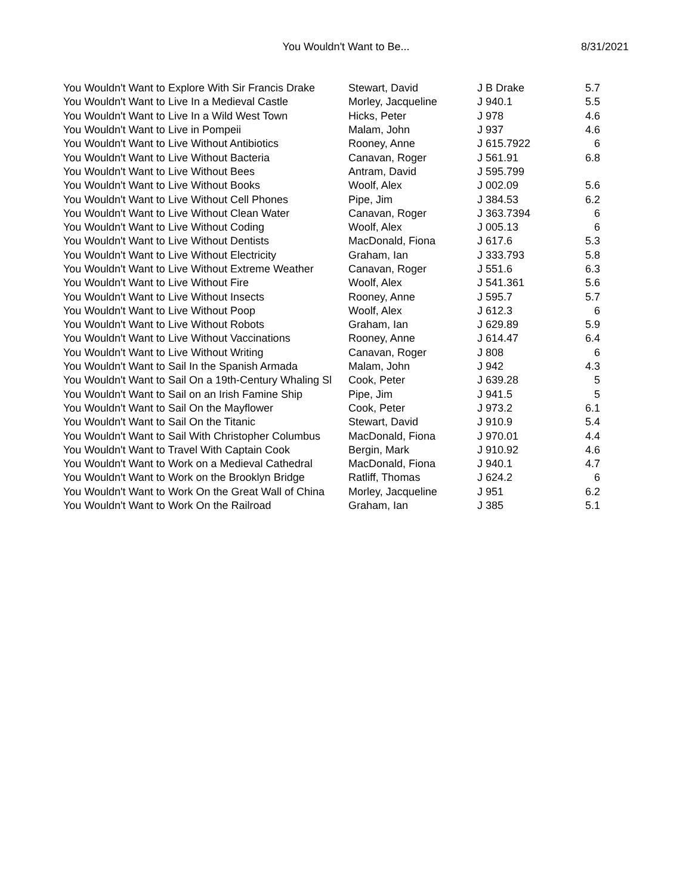You Wouldn't Want to Be...
8/31/2021
| You Wouldn't Want to Explore With Sir Francis Drake | Stewart, David | J B Drake | 5.7 |
| You Wouldn't Want to Live In a Medieval Castle | Morley, Jacqueline | J 940.1 | 5.5 |
| You Wouldn't Want to Live In a Wild West Town | Hicks, Peter | J 978 | 4.6 |
| You Wouldn't Want to Live in Pompeii | Malam, John | J 937 | 4.6 |
| You Wouldn't Want to Live Without Antibiotics | Rooney, Anne | J 615.7922 | 6 |
| You Wouldn't Want to Live Without Bacteria | Canavan, Roger | J 561.91 | 6.8 |
| You Wouldn't Want to Live Without Bees | Antram, David | J 595.799 | |
| You Wouldn't Want to Live Without Books | Woolf, Alex | J 002.09 | 5.6 |
| You Wouldn't Want to Live Without Cell Phones | Pipe, Jim | J 384.53 | 6.2 |
| You Wouldn't Want to Live Without Clean Water | Canavan, Roger | J 363.7394 | 6 |
| You Wouldn't Want to Live Without Coding | Woolf, Alex | J 005.13 | 6 |
| You Wouldn't Want to Live Without Dentists | MacDonald, Fiona | J 617.6 | 5.3 |
| You Wouldn't Want to Live Without Electricity | Graham, Ian | J 333.793 | 5.8 |
| You Wouldn't Want to Live Without Extreme Weather | Canavan, Roger | J 551.6 | 6.3 |
| You Wouldn't Want to Live Without Fire | Woolf, Alex | J 541.361 | 5.6 |
| You Wouldn't Want to Live Without Insects | Rooney, Anne | J 595.7 | 5.7 |
| You Wouldn't Want to Live Without Poop | Woolf, Alex | J 612.3 | 6 |
| You Wouldn't Want to Live Without Robots | Graham, Ian | J 629.89 | 5.9 |
| You Wouldn't Want to Live Without Vaccinations | Rooney, Anne | J 614.47 | 6.4 |
| You Wouldn't Want to Live Without Writing | Canavan, Roger | J 808 | 6 |
| You Wouldn't Want to Sail In the Spanish Armada | Malam, John | J 942 | 4.3 |
| You Wouldn't Want to Sail On a 19th-Century Whaling Sl | Cook, Peter | J 639.28 | 5 |
| You Wouldn't Want to Sail on an Irish Famine Ship | Pipe, Jim | J 941.5 | 5 |
| You Wouldn't Want to Sail On the Mayflower | Cook, Peter | J 973.2 | 6.1 |
| You Wouldn't Want to Sail On the Titanic | Stewart, David | J 910.9 | 5.4 |
| You Wouldn't Want to Sail With Christopher Columbus | MacDonald, Fiona | J 970.01 | 4.4 |
| You Wouldn't Want to Travel With Captain Cook | Bergin, Mark | J 910.92 | 4.6 |
| You Wouldn't Want to Work on a Medieval Cathedral | MacDonald, Fiona | J 940.1 | 4.7 |
| You Wouldn't Want to Work on the Brooklyn Bridge | Ratliff, Thomas | J 624.2 | 6 |
| You Wouldn't Want to Work On the Great Wall of China | Morley, Jacqueline | J 951 | 6.2 |
| You Wouldn't Want to Work On the Railroad | Graham, Ian | J 385 | 5.1 |